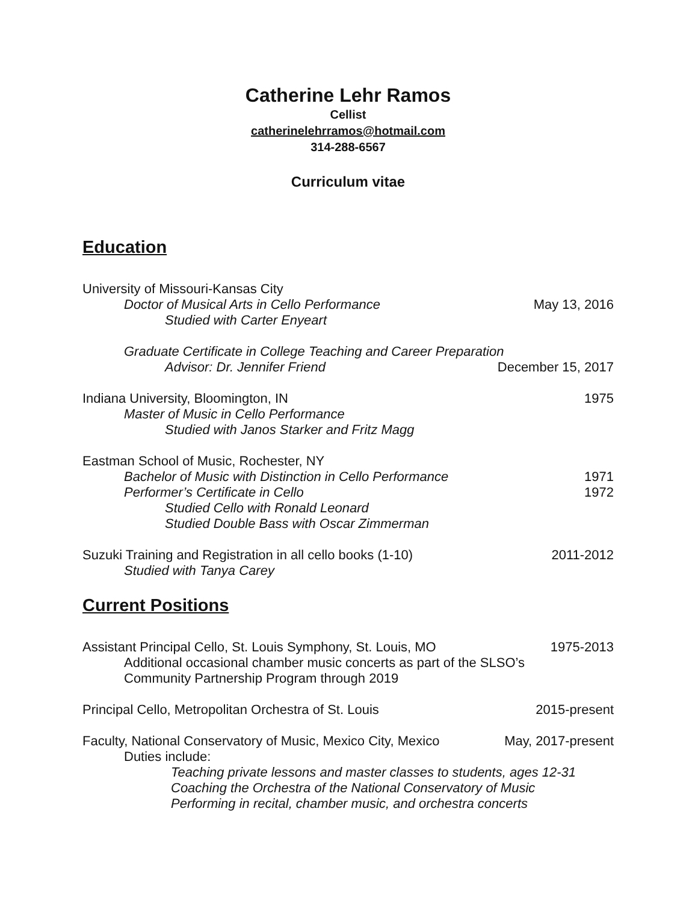Catherine Lehr Ramos
Cellist
catherinelehrramos@hotmail.com
314-288-6567
Curriculum vitae
Education
University of Missouri-Kansas City
Doctor of Musical Arts in Cello Performance May 13, 2016
Studied with Carter Enyeart
Graduate Certificate in College Teaching and Career Preparation
Advisor: Dr. Jennifer Friend December 15, 2017
Indiana University, Bloomington, IN 1975
Master of Music in Cello Performance
Studied with Janos Starker and Fritz Magg
Eastman School of Music, Rochester, NY
Bachelor of Music with Distinction in Cello Performance 1971
Performer’s Certificate in Cello 1972
Studied Cello with Ronald Leonard
Studied Double Bass with Oscar Zimmerman
Suzuki Training and Registration in all cello books (1-10) 2011-2012
Studied with Tanya Carey
Current Positions
Assistant Principal Cello, St. Louis Symphony, St. Louis, MO 1975-2013
Additional occasional chamber music concerts as part of the SLSO’s
Community Partnership Program through 2019
Principal Cello, Metropolitan Orchestra of St. Louis 2015-present
Faculty, National Conservatory of Music, Mexico City, Mexico May, 2017-present
Duties include:
Teaching private lessons and master classes to students, ages 12-31
Coaching the Orchestra of the National Conservatory of Music
Performing in recital, chamber music, and orchestra concerts